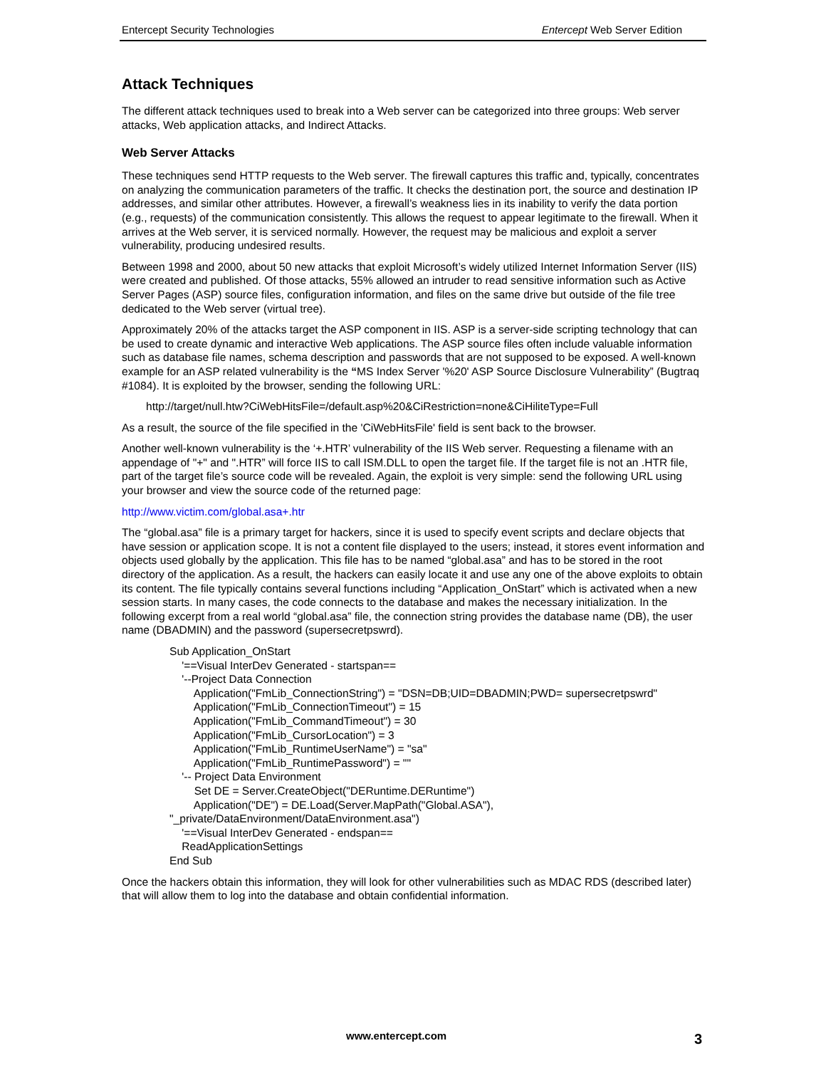Entercept Security Technologies Entercept Web Server Edition
Attack Techniques
The different attack techniques used to break into a Web server can be categorized into three groups: Web server attacks, Web application attacks, and Indirect Attacks.
Web Server Attacks
These techniques send HTTP requests to the Web server. The firewall captures this traffic and, typically, concentrates on analyzing the communication parameters of the traffic. It checks the destination port, the source and destination IP addresses, and similar other attributes. However, a firewall’s weakness lies in its inability to verify the data portion (e.g., requests) of the communication consistently. This allows the request to appear legitimate to the firewall. When it arrives at the Web server, it is serviced normally. However, the request may be malicious and exploit a server vulnerability, producing undesired results.
Between 1998 and 2000, about 50 new attacks that exploit Microsoft’s widely utilized Internet Information Server (IIS) were created and published. Of those attacks, 55% allowed an intruder to read sensitive information such as Active Server Pages (ASP) source files, configuration information, and files on the same drive but outside of the file tree dedicated to the Web server (virtual tree).
Approximately 20% of the attacks target the ASP component in IIS. ASP is a server-side scripting technology that can be used to create dynamic and interactive Web applications. The ASP source files often include valuable information such as database file names, schema description and passwords that are not supposed to be exposed. A well-known example for an ASP related vulnerability is the “MS Index Server '%20' ASP Source Disclosure Vulnerability” (Bugtraq #1084). It is exploited by the browser, sending the following URL:
http://target/null.htw?CiWebHitsFile=/default.asp%20&CiRestriction=none&CiHiliteType=Full
As a result, the source of the file specified in the 'CiWebHitsFile' field is sent back to the browser.
Another well-known vulnerability is the ‘+.HTR’ vulnerability of the IIS Web server. Requesting a filename with an appendage of "+" and ".HTR” will force IIS to call ISM.DLL to open the target file. If the target file is not an .HTR file, part of the target file’s source code will be revealed. Again, the exploit is very simple: send the following URL using your browser and view the source code of the returned page:
http://www.victim.com/global.asa+.htr
The “global.asa” file is a primary target for hackers, since it is used to specify event scripts and declare objects that have session or application scope. It is not a content file displayed to the users; instead, it stores event information and objects used globally by the application. This file has to be named “global.asa” and has to be stored in the root directory of the application. As a result, the hackers can easily locate it and use any one of the above exploits to obtain its content. The file typically contains several functions including “Application_OnStart” which is activated when a new session starts. In many cases, the code connects to the database and makes the necessary initialization. In the following excerpt from a real world “global.asa” file, the connection string provides the database name (DB), the user name (DBADMIN) and the password (supersecretpswrd).
Sub Application_OnStart
'==Visual InterDev Generated - startspan==
'--Project Data Connection
Application("FmLib_ConnectionString") = "DSN=DB;UID=DBADMIN;PWD= supersecretpswrd"
Application("FmLib_ConnectionTimeout") = 15
Application("FmLib_CommandTimeout") = 30
Application("FmLib_CursorLocation") = 3
Application("FmLib_RuntimeUserName") = "sa"
Application("FmLib_RuntimePassword") = ""
'-- Project Data Environment
Set DE = Server.CreateObject("DERuntime.DERuntime")
Application("DE") = DE.Load(Server.MapPath("Global.ASA"),
"_private/DataEnvironment/DataEnvironment.asa")
'==Visual InterDev Generated - endspan==
ReadApplicationSettings
End Sub
Once the hackers obtain this information, they will look for other vulnerabilities such as MDAC RDS (described later) that will allow them to log into the database and obtain confidential information.
www.entercept.com 3